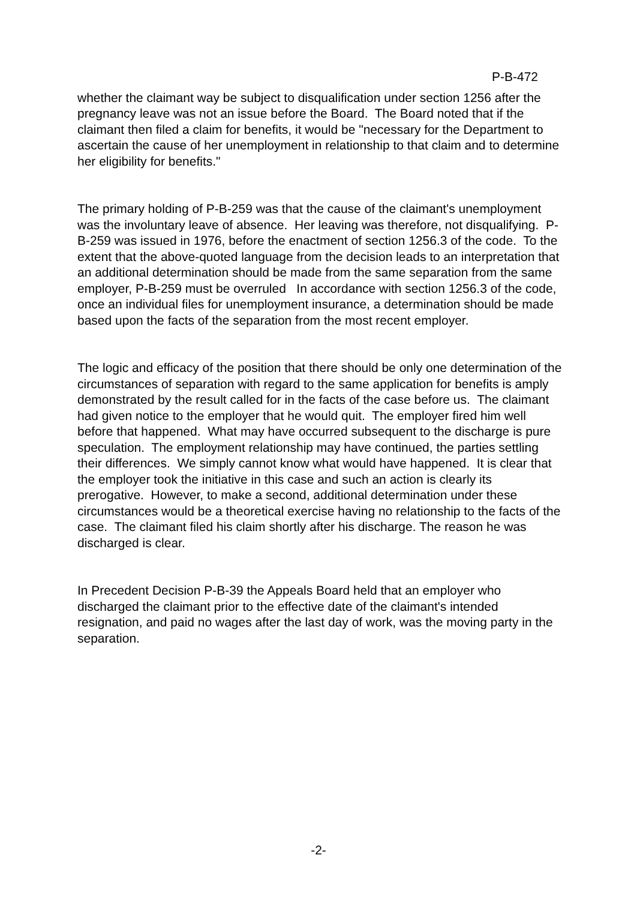P-B-472
whether the claimant way be subject to disqualification under section 1256 after the pregnancy leave was not an issue before the Board. The Board noted that if the claimant then filed a claim for benefits, it would be "necessary for the Department to ascertain the cause of her unemployment in relationship to that claim and to determine her eligibility for benefits."
The primary holding of P-B-259 was that the cause of the claimant's unemployment was the involuntary leave of absence. Her leaving was therefore, not disqualifying. P-B-259 was issued in 1976, before the enactment of section 1256.3 of the code. To the extent that the above-quoted language from the decision leads to an interpretation that an additional determination should be made from the same separation from the same employer, P-B-259 must be overruled In accordance with section 1256.3 of the code, once an individual files for unemployment insurance, a determination should be made based upon the facts of the separation from the most recent employer.
The logic and efficacy of the position that there should be only one determination of the circumstances of separation with regard to the same application for benefits is amply demonstrated by the result called for in the facts of the case before us. The claimant had given notice to the employer that he would quit. The employer fired him well before that happened. What may have occurred subsequent to the discharge is pure speculation. The employment relationship may have continued, the parties settling their differences. We simply cannot know what would have happened. It is clear that the employer took the initiative in this case and such an action is clearly its prerogative. However, to make a second, additional determination under these circumstances would be a theoretical exercise having no relationship to the facts of the case. The claimant filed his claim shortly after his discharge. The reason he was discharged is clear.
In Precedent Decision P-B-39 the Appeals Board held that an employer who discharged the claimant prior to the effective date of the claimant's intended resignation, and paid no wages after the last day of work, was the moving party in the separation.
-2-